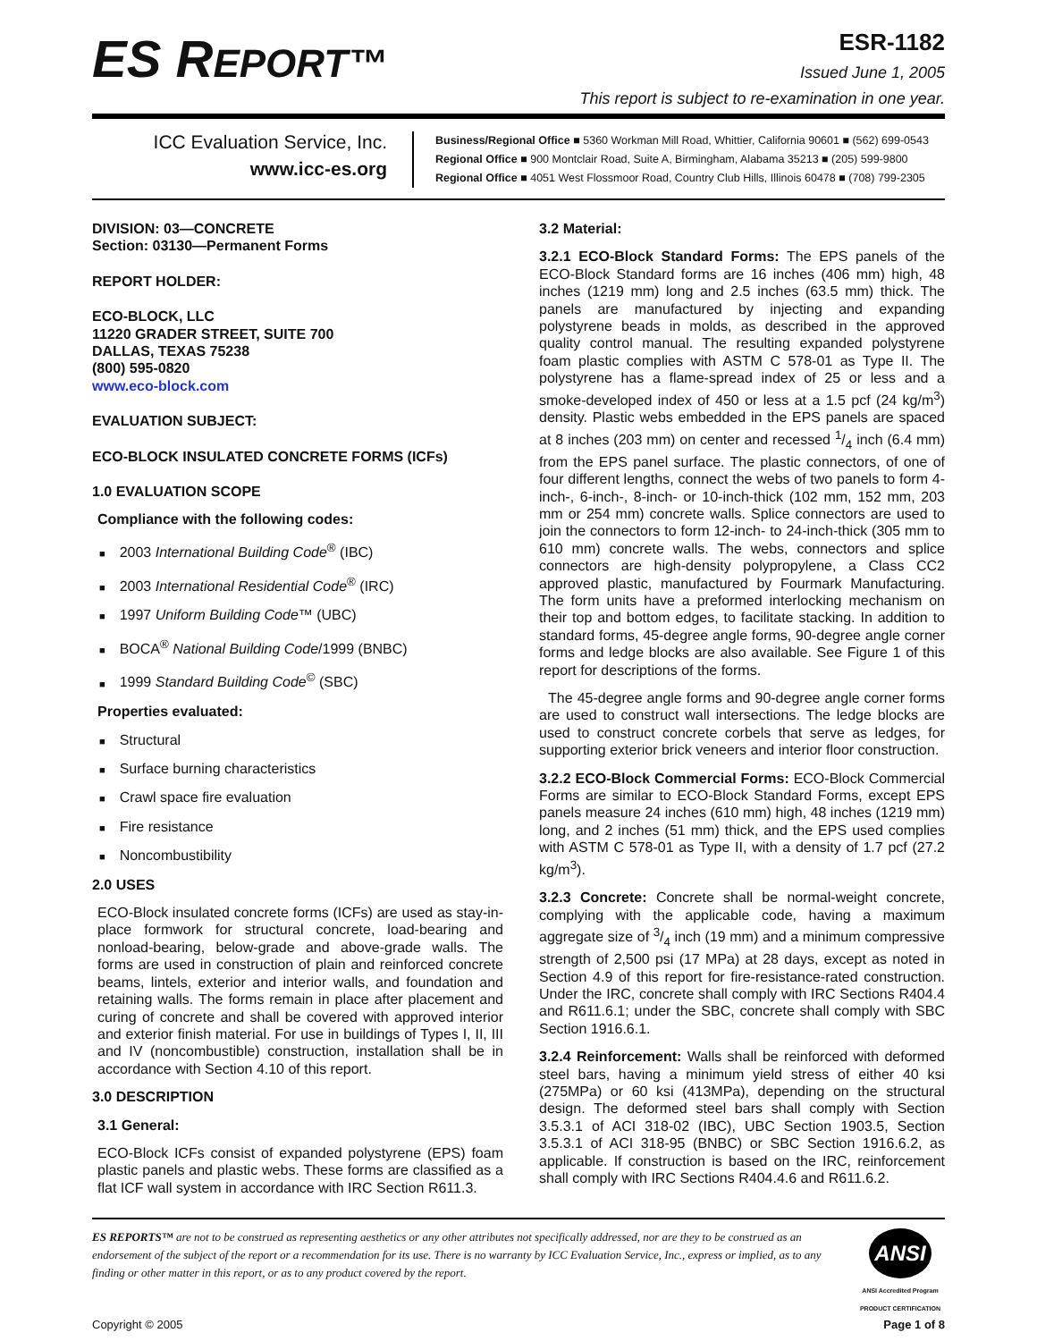ES REPORT™
ESR-1182
Issued June 1, 2005
This report is subject to re-examination in one year.
ICC Evaluation Service, Inc.
www.icc-es.org
Business/Regional Office ■ 5360 Workman Mill Road, Whittier, California 90601 ■ (562) 699-0543
Regional Office ■ 900 Montclair Road, Suite A, Birmingham, Alabama 35213 ■ (205) 599-9800
Regional Office ■ 4051 West Flossmoor Road, Country Club Hills, Illinois 60478 ■ (708) 799-2305
DIVISION: 03—CONCRETE
Section: 03130—Permanent Forms
REPORT HOLDER:
ECO-BLOCK, LLC
11220 GRADER STREET, SUITE 700
DALLAS, TEXAS 75238
(800) 595-0820
www.eco-block.com
EVALUATION SUBJECT:
ECO-BLOCK INSULATED CONCRETE FORMS (ICFs)
1.0 EVALUATION SCOPE
Compliance with the following codes:
2003 International Building Code<sup>®</sup> (IBC)
2003 International Residential Code<sup>®</sup> (IRC)
1997 Uniform Building Code™ (UBC)
BOCA<sup>®</sup> National Building Code/1999 (BNBC)
1999 Standard Building Code<sup>©</sup> (SBC)
Properties evaluated:
Structural
Surface burning characteristics
Crawl space fire evaluation
Fire resistance
Noncombustibility
2.0 USES
ECO-Block insulated concrete forms (ICFs) are used as stay-in-place formwork for structural concrete, load-bearing and nonload-bearing, below-grade and above-grade walls. The forms are used in construction of plain and reinforced concrete beams, lintels, exterior and interior walls, and foundation and retaining walls. The forms remain in place after placement and curing of concrete and shall be covered with approved interior and exterior finish material. For use in buildings of Types I, II, III and IV (noncombustible) construction, installation shall be in accordance with Section 4.10 of this report.
3.0 DESCRIPTION
3.1 General:
ECO-Block ICFs consist of expanded polystyrene (EPS) foam plastic panels and plastic webs. These forms are classified as a flat ICF wall system in accordance with IRC Section R611.3.
3.2 Material:
3.2.1 ECO-Block Standard Forms: The EPS panels of the ECO-Block Standard forms are 16 inches (406 mm) high, 48 inches (1219 mm) long and 2.5 inches (63.5 mm) thick. The panels are manufactured by injecting and expanding polystyrene beads in molds, as described in the approved quality control manual. The resulting expanded polystyrene foam plastic complies with ASTM C 578-01 as Type II. The polystyrene has a flame-spread index of 25 or less and a smoke-developed index of 450 or less at a 1.5 pcf (24 kg/m<sup>3</sup>) density. Plastic webs embedded in the EPS panels are spaced at 8 inches (203 mm) on center and recessed 1/4 inch (6.4 mm) from the EPS panel surface. The plastic connectors, of one of four different lengths, connect the webs of two panels to form 4-inch-, 6-inch-, 8-inch- or 10-inch-thick (102 mm, 152 mm, 203 mm or 254 mm) concrete walls. Splice connectors are used to join the connectors to form 12-inch- to 24-inch-thick (305 mm to 610 mm) concrete walls. The webs, connectors and splice connectors are high-density polypropylene, a Class CC2 approved plastic, manufactured by Fourmark Manufacturing. The form units have a preformed interlocking mechanism on their top and bottom edges, to facilitate stacking. In addition to standard forms, 45-degree angle forms, 90-degree angle corner forms and ledge blocks are also available. See Figure 1 of this report for descriptions of the forms.
The 45-degree angle forms and 90-degree angle corner forms are used to construct wall intersections. The ledge blocks are used to construct concrete corbels that serve as ledges, for supporting exterior brick veneers and interior floor construction.
3.2.2 ECO-Block Commercial Forms: ECO-Block Commercial Forms are similar to ECO-Block Standard Forms, except EPS panels measure 24 inches (610 mm) high, 48 inches (1219 mm) long, and 2 inches (51 mm) thick, and the EPS used complies with ASTM C 578-01 as Type II, with a density of 1.7 pcf (27.2 kg/m<sup>3</sup>).
3.2.3 Concrete: Concrete shall be normal-weight concrete, complying with the applicable code, having a maximum aggregate size of 3/4 inch (19 mm) and a minimum compressive strength of 2,500 psi (17 MPa) at 28 days, except as noted in Section 4.9 of this report for fire-resistance-rated construction. Under the IRC, concrete shall comply with IRC Sections R404.4 and R611.6.1; under the SBC, concrete shall comply with SBC Section 1916.6.1.
3.2.4 Reinforcement: Walls shall be reinforced with deformed steel bars, having a minimum yield stress of either 40 ksi (275MPa) or 60 ksi (413MPa), depending on the structural design. The deformed steel bars shall comply with Section 3.5.3.1 of ACI 318-02 (IBC), UBC Section 1903.5, Section 3.5.3.1 of ACI 318-95 (BNBC) or SBC Section 1916.6.2, as applicable. If construction is based on the IRC, reinforcement shall comply with IRC Sections R404.4.6 and R611.6.2.
ES REPORTS™ are not to be construed as representing aesthetics or any other attributes not specifically addressed, nor are they to be construed as an endorsement of the subject of the report or a recommendation for its use. There is no warranty by ICC Evaluation Service, Inc., express or implied, as to any finding or other matter in this report, or as to any product covered by the report.
ANSI
ANSI Accredited Program
PRODUCT CERTIFICATION
Copyright © 2005 Page 1 of 8